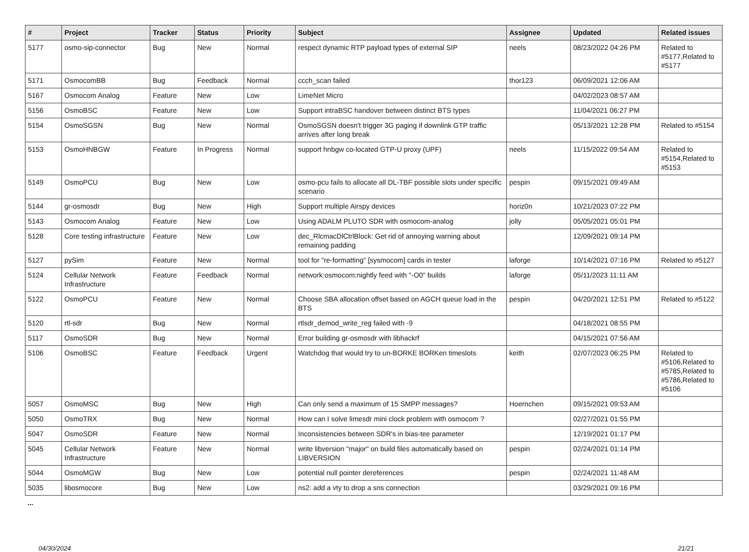| # | Project | Tracker | Status | Priority | Subject | Assignee | Updated | Related issues |
| --- | --- | --- | --- | --- | --- | --- | --- | --- |
| 5177 | osmo-sip-connector | Bug | New | Normal | respect dynamic RTP payload types of external SIP | neels | 08/23/2022 04:26 PM | Related to #5177,Related to #5177 |
| 5171 | OsmocomBB | Bug | Feedback | Normal | ccch_scan failed | thor123 | 06/09/2021 12:06 AM | |
| 5167 | Osmocom Analog | Feature | New | Low | LimeNet Micro | | 04/02/2023 08:57 AM | |
| 5156 | OsmoBSC | Feature | New | Low | Support intraBSC handover between distinct BTS types | | 11/04/2021 06:27 PM | |
| 5154 | OsmoSGSN | Bug | New | Normal | OsmoSGSN doesn't trigger 3G paging if downlink GTP traffic arrives after long break | | 05/13/2021 12:28 PM | Related to #5154 |
| 5153 | OsmoHNBGW | Feature | In Progress | Normal | support hnbgw co-located GTP-U proxy (UPF) | neels | 11/15/2022 09:54 AM | Related to #5154,Related to #5153 |
| 5149 | OsmoPCU | Bug | New | Low | osmo-pcu fails to allocate all DL-TBF possible slots under specific scenario | pespin | 09/15/2021 09:49 AM | |
| 5144 | gr-osmosdr | Bug | New | High | Support multiple Airspy devices | horiz0n | 10/21/2023 07:22 PM | |
| 5143 | Osmocom Analog | Feature | New | Low | Using ADALM PLUTO SDR with osmocom-analog | jolly | 05/05/2021 05:01 PM | |
| 5128 | Core testing infrastructure | Feature | New | Low | dec_RlcmacDlCtrlBlock: Get rid of annoying warning about remaining padding | | 12/09/2021 09:14 PM | |
| 5127 | pySim | Feature | New | Normal | tool for "re-formatting" [sysmocom] cards in tester | laforge | 10/14/2021 07:16 PM | Related to #5127 |
| 5124 | Cellular Network Infrastructure | Feature | Feedback | Normal | network:osmocom:nightly feed with "-O0" builds | laforge | 05/11/2023 11:11 AM | |
| 5122 | OsmoPCU | Feature | New | Normal | Choose SBA allocation offset based on AGCH queue load in the BTS | pespin | 04/20/2021 12:51 PM | Related to #5122 |
| 5120 | rtl-sdr | Bug | New | Normal | rtlsdr_demod_write_reg failed with -9 | | 04/18/2021 08:55 PM | |
| 5117 | OsmoSDR | Bug | New | Normal | Error building gr-osmosdr with libhackrf | | 04/15/2021 07:56 AM | |
| 5106 | OsmoBSC | Feature | Feedback | Urgent | Watchdog that would try to un-BORKE BORKen timeslots | keith | 02/07/2023 06:25 PM | Related to #5106,Related to #5785,Related to #5786,Related to #5106 |
| 5057 | OsmoMSC | Bug | New | High | Can only send a maximum of 15 SMPP messages? | Hoernchen | 09/15/2021 09:53 AM | |
| 5050 | OsmoTRX | Bug | New | Normal | How can I solve limesdr mini clock problem with osmocom ? | | 02/27/2021 01:55 PM | |
| 5047 | OsmoSDR | Feature | New | Normal | Inconsistencies between SDR's in bias-tee parameter | | 12/19/2021 01:17 PM | |
| 5045 | Cellular Network Infrastructure | Feature | New | Normal | write libversion "major" on build files automatically based on LIBVERSION | pespin | 02/24/2021 01:14 PM | |
| 5044 | OsmoMGW | Bug | New | Low | potential null pointer dereferences | pespin | 02/24/2021 11:48 AM | |
| 5035 | libosmocore | Bug | New | Low | ns2: add a vty to drop a sns connection | | 03/29/2021 09:16 PM | |
...
04/30/2024 21/21